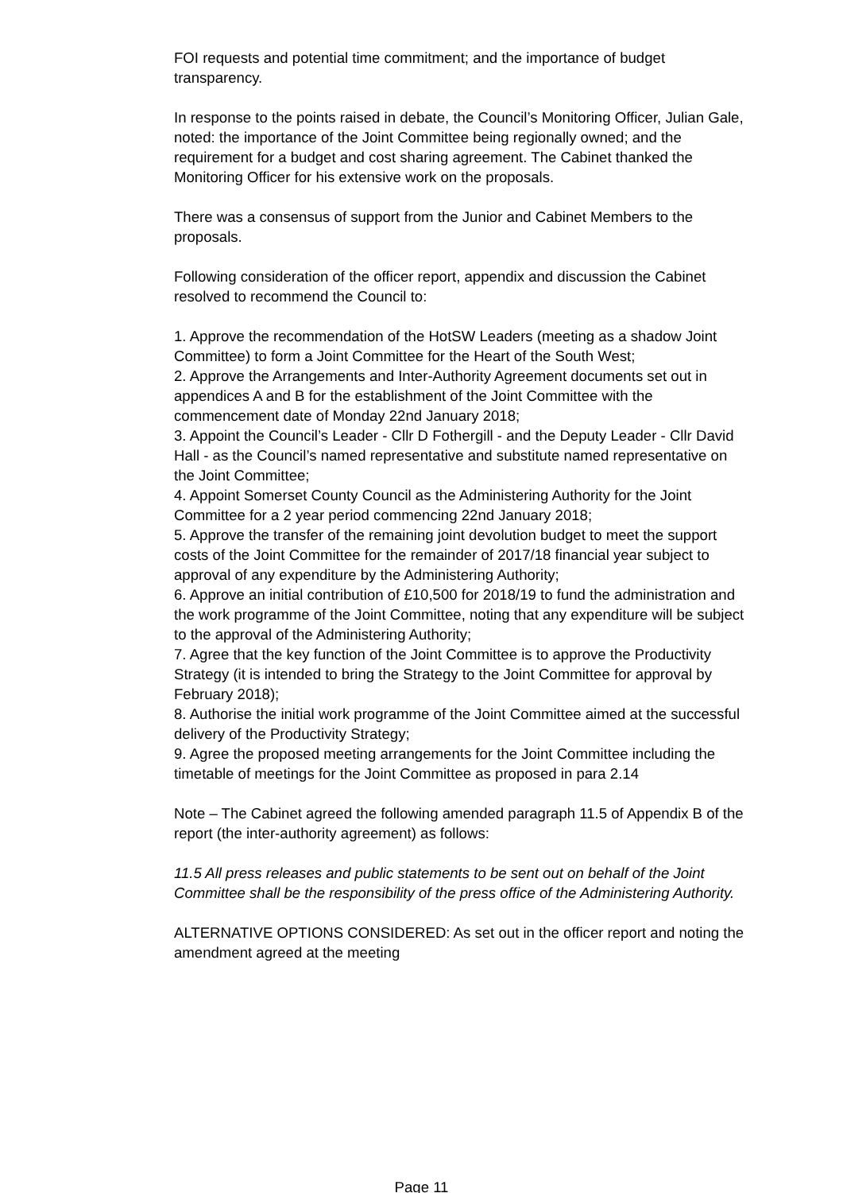FOI requests and potential time commitment; and the importance of budget transparency.
In response to the points raised in debate, the Council’s Monitoring Officer, Julian Gale, noted: the importance of the Joint Committee being regionally owned; and the requirement for a budget and cost sharing agreement. The Cabinet thanked the Monitoring Officer for his extensive work on the proposals.
There was a consensus of support from the Junior and Cabinet Members to the proposals.
Following consideration of the officer report, appendix and discussion the Cabinet resolved to recommend the Council to:
1. Approve the recommendation of the HotSW Leaders (meeting as a shadow Joint Committee) to form a Joint Committee for the Heart of the South West;
2. Approve the Arrangements and Inter-Authority Agreement documents set out in appendices A and B for the establishment of the Joint Committee with the commencement date of Monday 22nd January 2018;
3. Appoint the Council’s Leader - Cllr D Fothergill - and the Deputy Leader - Cllr David Hall - as the Council’s named representative and substitute named representative on the Joint Committee;
4. Appoint Somerset County Council as the Administering Authority for the Joint Committee for a 2 year period commencing 22nd January 2018;
5. Approve the transfer of the remaining joint devolution budget to meet the support costs of the Joint Committee for the remainder of 2017/18 financial year subject to approval of any expenditure by the Administering Authority;
6. Approve an initial contribution of £10,500 for 2018/19 to fund the administration and the work programme of the Joint Committee, noting that any expenditure will be subject to the approval of the Administering Authority;
7. Agree that the key function of the Joint Committee is to approve the Productivity Strategy (it is intended to bring the Strategy to the Joint Committee for approval by February 2018);
8. Authorise the initial work programme of the Joint Committee aimed at the successful delivery of the Productivity Strategy;
9. Agree the proposed meeting arrangements for the Joint Committee including the timetable of meetings for the Joint Committee as proposed in para 2.14
Note – The Cabinet agreed the following amended paragraph 11.5 of Appendix B of the report (the inter-authority agreement) as follows:
11.5 All press releases and public statements to be sent out on behalf of the Joint Committee shall be the responsibility of the press office of the Administering Authority.
ALTERNATIVE OPTIONS CONSIDERED: As set out in the officer report and noting the amendment agreed at the meeting
Page 11